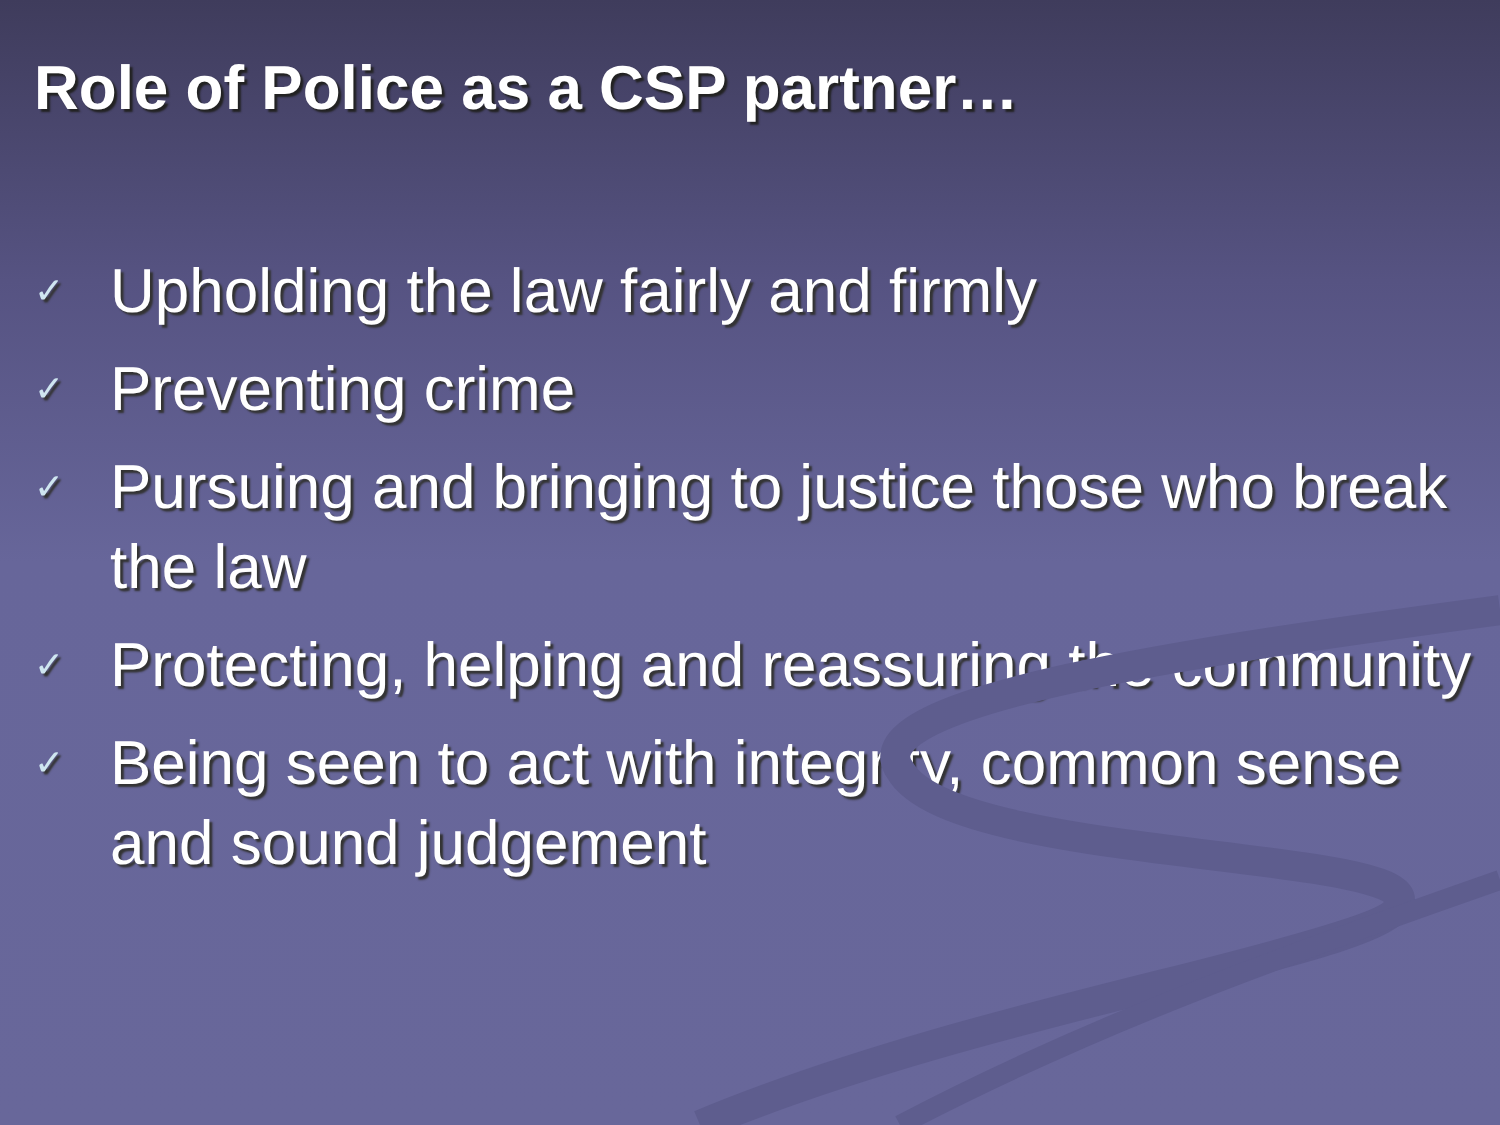Role of Police as a CSP partner…
✓ Upholding the law fairly and firmly
✓ Preventing crime
✓ Pursuing and bringing to justice those who break the law
✓ Protecting, helping and reassuring the community
✓ Being seen to act with integrity, common sense and sound judgement